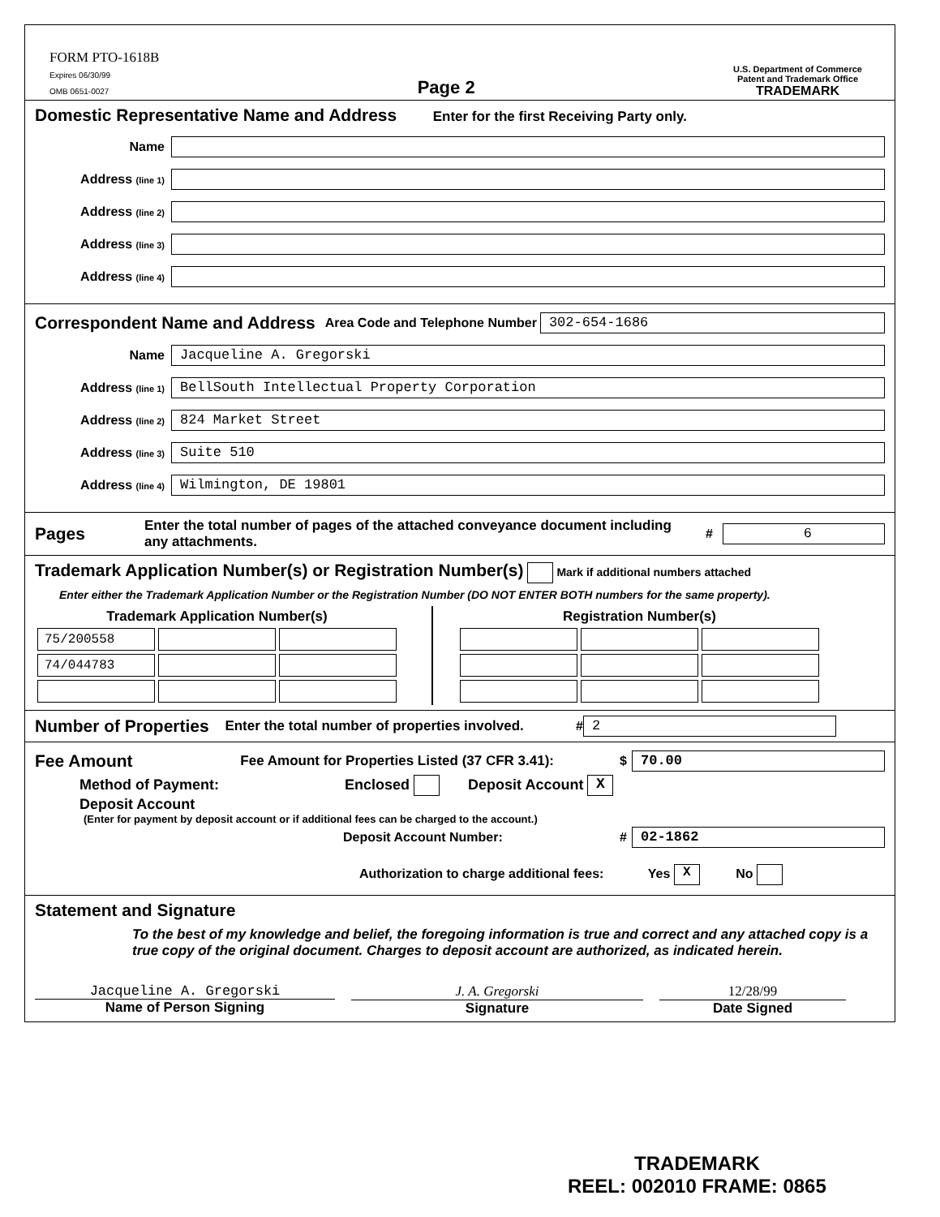FORM PTO-1618B
Expires 06/30/99
OMB 0651-0027
Page 2
U.S. Department of Commerce
Patent and Trademark Office
TRADEMARK
Domestic Representative Name and Address
Enter for the first Receiving Party only.
Name
Address (line 1)
Address (line 2)
Address (line 3)
Address (line 4)
Correspondent Name and Address
Area Code and Telephone Number
302-654-1686
Name
Jacqueline A. Gregorski
Address (line 1)
BellSouth Intellectual Property Corporation
Address (line 2)
824 Market Street
Address (line 3)
Suite 510
Address (line 4)
Wilmington, DE 19801
Pages
Enter the total number of pages of the attached conveyance document including any attachments. #
6
Trademark Application Number(s) or Registration Number(s)
Mark if additional numbers attached
Enter either the Trademark Application Number or the Registration Number (DO NOT ENTER BOTH numbers for the same property).
| Trademark Application Number(s) | | |
| --- | --- | --- |
| 75/200558 | | |
| 74/044783 | | |
| Registration Number(s) | | |
| --- | --- | --- |
Number of Properties
Enter the total number of properties involved. #
2
Fee Amount
Fee Amount for Properties Listed (37 CFR 3.41): $
70.00
Method of Payment: Enclosed Deposit Account X
Deposit Account
(Enter for payment by deposit account or if additional fees can be charged to the account.)
Deposit Account Number: #
02-1862
Authorization to charge additional fees: Yes X No
Statement and Signature
To the best of my knowledge and belief, the foregoing information is true and correct and any attached copy is a true copy of the original document. Charges to deposit account are authorized, as indicated herein.
Jacqueline A. Gregorski
Name of Person Signing
J. A. Gregorski
Signature
12/28/99
Date Signed
TRADEMARK
REEL: 002010 FRAME: 0865